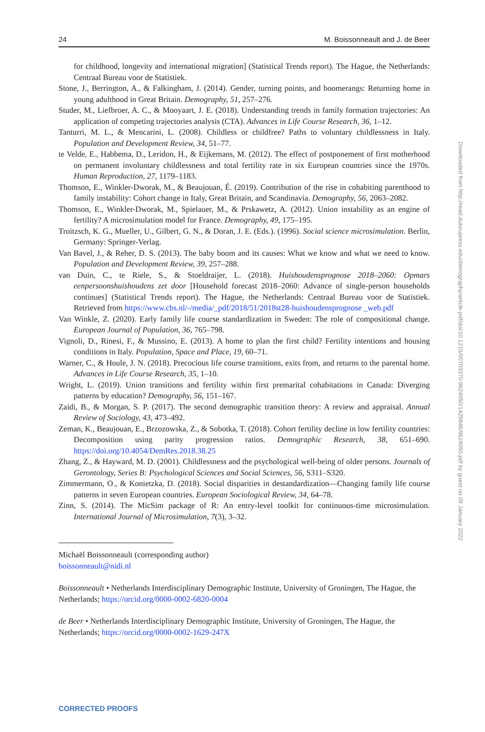24 M. Boissonneault and J. de Beer
for childhood, longevity and international migration] (Statistical Trends report). The Hague, the Netherlands: Centraal Bureau voor de Statistiek.
Stone, J., Berrington, A., & Falkingham, J. (2014). Gender, turning points, and boomerangs: Returning home in young adulthood in Great Britain. Demography, 51, 257–276.
Studer, M., Liefbroer, A. C., & Mooyaart, J. E. (2018). Understanding trends in family formation trajectories: An application of competing trajectories analysis (CTA). Advances in Life Course Research, 36, 1–12.
Tanturri, M. L., & Mencarini, L. (2008). Childless or childfree? Paths to voluntary childlessness in Italy. Population and Development Review, 34, 51–77.
te Velde, E., Habbema, D., Leridon, H., & Eijkemans, M. (2012). The effect of postponement of first motherhood on permanent involuntary childlessness and total fertility rate in six European countries since the 1970s. Human Reproduction, 27, 1179–1183.
Thomson, E., Winkler-Dworak, M., & Beaujouan, É. (2019). Contribution of the rise in cohabiting parenthood to family instability: Cohort change in Italy, Great Britain, and Scandinavia. Demography, 56, 2063–2082.
Thomson, E., Winkler-Dworak, M., Spielauer, M., & Prskawetz, A. (2012). Union instability as an engine of fertility? A microsimulation model for France. Demography, 49, 175–195.
Troitzsch, K. G., Mueller, U., Gilbert, G. N., & Doran, J. E. (Eds.). (1996). Social science microsimulation. Berlin, Germany: Springer-Verlag.
Van Bavel, J., & Reher, D. S. (2013). The baby boom and its causes: What we know and what we need to know. Population and Development Review, 39, 257–288.
van Duin, C., te Riele, S., & Stoeldraijer, L. (2018). Huishoudensprognose 2018–2060: Opmars eenpersoonshuishoudens zet door [Household forecast 2018–2060: Advance of single-person households continues] (Statistical Trends report). The Hague, the Netherlands: Centraal Bureau voor de Statistiek. Retrieved from https://www.cbs.nl/-/media/_pdf/2018/51/2018st28-huishoudensprognose _web.pdf
Van Winkle, Z. (2020). Early family life course standardization in Sweden: The role of compositional change. European Journal of Population, 36, 765–798.
Vignoli, D., Rinesi, F., & Mussino, E. (2013). A home to plan the first child? Fertility intentions and housing conditions in Italy. Population, Space and Place, 19, 60–71.
Warner, C., & Houle, J. N. (2018). Precocious life course transitions, exits from, and returns to the parental home. Advances in Life Course Research, 35, 1–10.
Wright, L. (2019). Union transitions and fertility within first premarital cohabitations in Canada: Diverging patterns by education? Demography, 56, 151–167.
Zaidi, B., & Morgan, S. P. (2017). The second demographic transition theory: A review and appraisal. Annual Review of Sociology, 43, 473–492.
Zeman, K., Beaujouan, E., Brzozowska, Z., & Sobotka, T. (2018). Cohort fertility decline in low fertility countries: Decomposition using parity progression ratios. Demographic Research, 38, 651–690. https://doi.org/10.4054/DemRes.2018.38.25
Zhang, Z., & Hayward, M. D. (2001). Childlessness and the psychological well-being of older persons. Journals of Gerontology, Series B: Psychological Sciences and Social Sciences, 56, S311–S320.
Zimmermann, O., & Konietzka, D. (2018). Social disparities in destandardization—Changing family life course patterns in seven European countries. European Sociological Review, 34, 64–78.
Zinn, S. (2014). The MicSim package of R: An entry-level toolkit for continuous-time microsimulation. International Journal of Microsimulation, 7(3), 3–32.
Michaël Boissonneault (corresponding author)
boissonneault@nidi.nl
Boissonneault • Netherlands Interdisciplinary Demographic Institute, University of Groningen, The Hague, the Netherlands; https://orcid.org/0000-0002-6820-0004
de Beer • Netherlands Interdisciplinary Demographic Institute, University of Groningen, The Hague, the Netherlands; https://orcid.org/0000-0002-1629-247X
Downloaded from http://read.dukeupress.edu/demography/article-pdf/doi/10.1215/00703370-9624050/1429846/9624050.pdf by guest on 09 January 2022
CORRECTED PROOFS